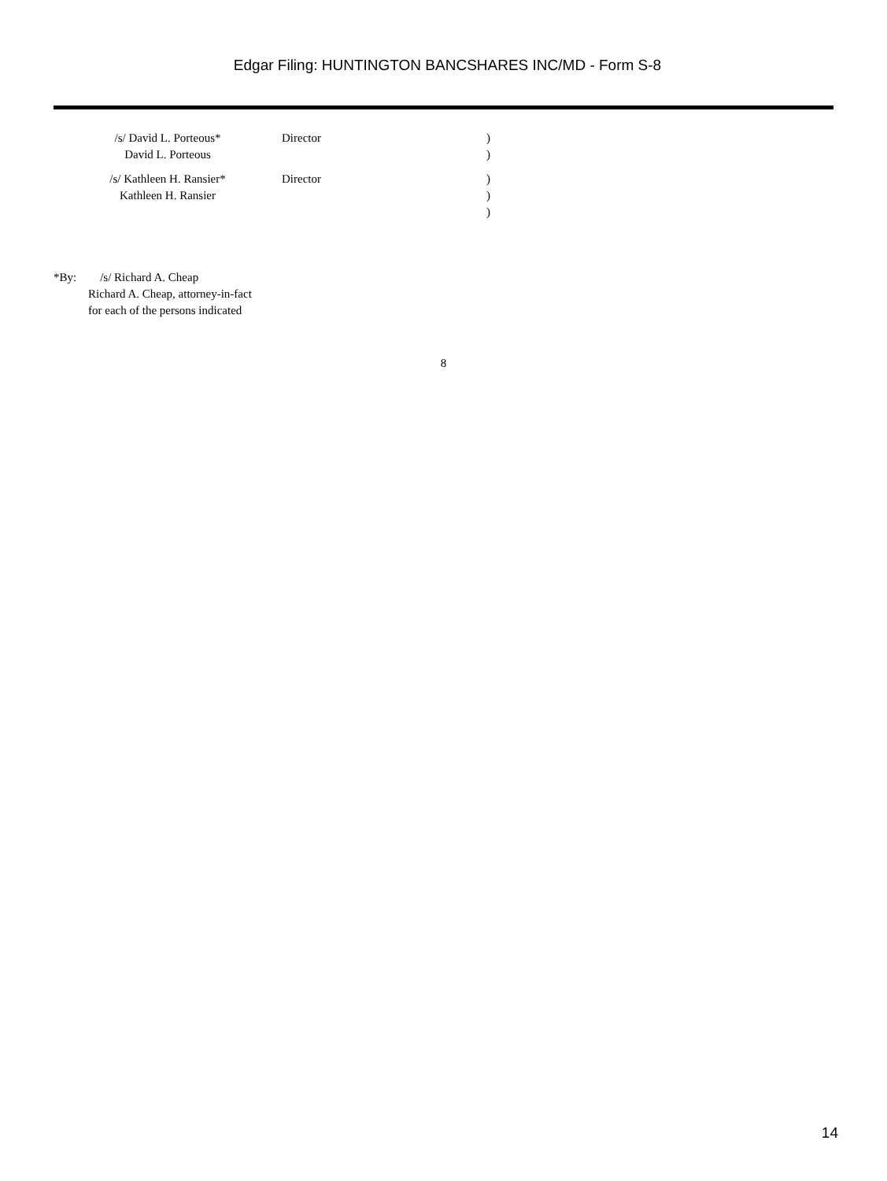Edgar Filing: HUNTINGTON BANCSHARES INC/MD - Form S-8
| /s/ David L. Porteous* David L. Porteous | Director | ) ) |
| /s/ Kathleen H. Ransier* Kathleen H. Ransier | Director | ) ) ) |
*By: /s/ Richard A. Cheap
Richard A. Cheap, attorney-in-fact
for each of the persons indicated
8
14